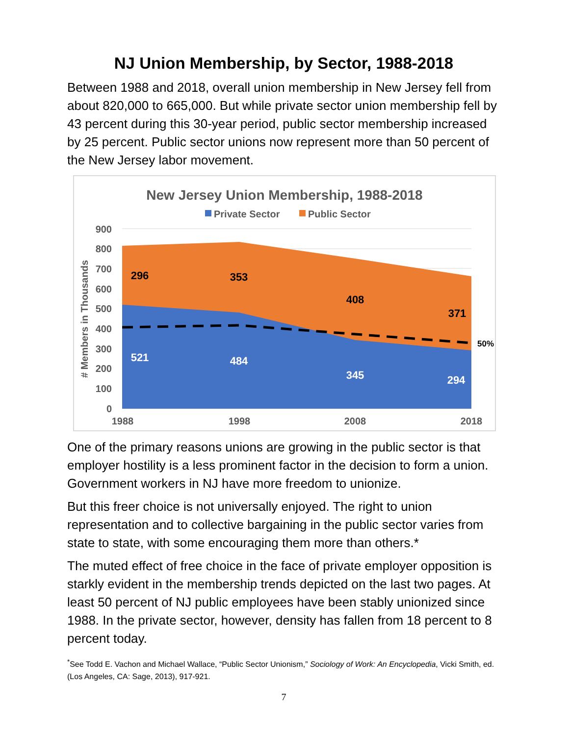NJ Union Membership, by Sector, 1988-2018
Between 1988 and 2018, overall union membership in New Jersey fell from about 820,000 to 665,000. But while private sector union membership fell by 43 percent during this 30-year period, public sector membership increased by 25 percent. Public sector unions now represent more than 50 percent of the New Jersey labor movement.
New Jersey Union Membership, 1988-2018
Private Sector
Public Sector
900
800
700
600
500
400
300
200
100
0
1988
1998
2008
2018
# Members in Thousands
296
353
408
371
521
484
345
294
50%
One of the primary reasons unions are growing in the public sector is that employer hostility is a less prominent factor in the decision to form a union. Government workers in NJ have more freedom to unionize.
But this freer choice is not universally enjoyed. The right to union representation and to collective bargaining in the public sector varies from state to state, with some encouraging them more than others.*
The muted effect of free choice in the face of private employer opposition is starkly evident in the membership trends depicted on the last two pages. At least 50 percent of NJ public employees have been stably unionized since 1988. In the private sector, however, density has fallen from 18 percent to 8 percent today.
<sup>*</sup> See Todd E. Vachon and Michael Wallace, “Public Sector Unionism,” Sociology of Work: An Encyclopedia, Vicki Smith, ed. (Los Angeles, CA: Sage, 2013), 917-921.
7